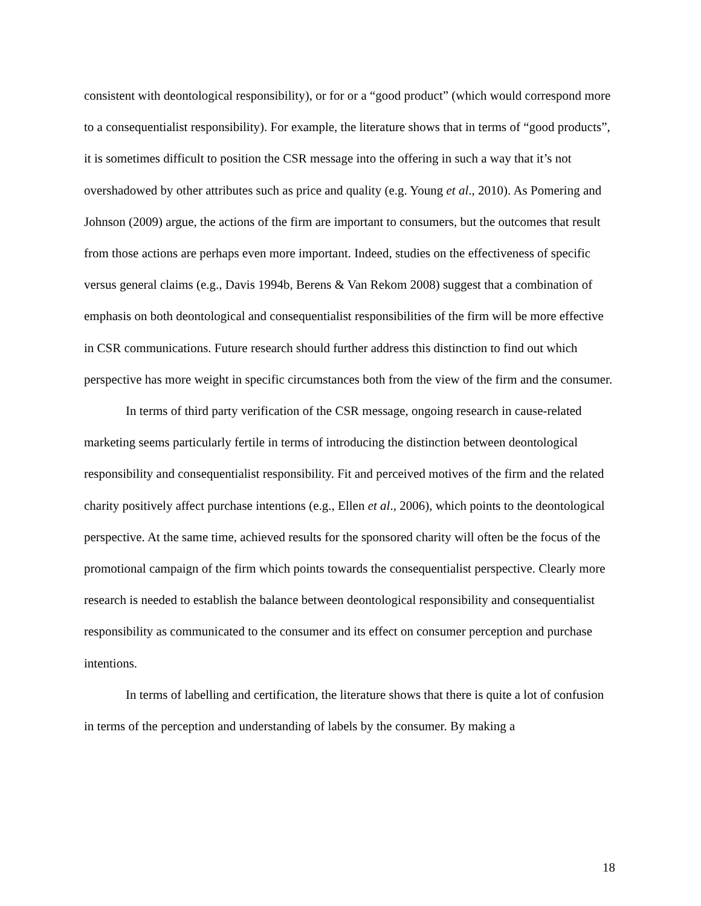consistent with deontological responsibility), or for or a “good product” (which would correspond more to a consequentialist responsibility). For example, the literature shows that in terms of “good products”, it is sometimes difficult to position the CSR message into the offering in such a way that it’s not overshadowed by other attributes such as price and quality (e.g. Young et al., 2010). As Pomering and Johnson (2009) argue, the actions of the firm are important to consumers, but the outcomes that result from those actions are perhaps even more important. Indeed, studies on the effectiveness of specific versus general claims (e.g., Davis 1994b, Berens & Van Rekom 2008) suggest that a combination of emphasis on both deontological and consequentialist responsibilities of the firm will be more effective in CSR communications. Future research should further address this distinction to find out which perspective has more weight in specific circumstances both from the view of the firm and the consumer.
In terms of third party verification of the CSR message, ongoing research in cause-related marketing seems particularly fertile in terms of introducing the distinction between deontological responsibility and consequentialist responsibility. Fit and perceived motives of the firm and the related charity positively affect purchase intentions (e.g., Ellen et al., 2006), which points to the deontological perspective. At the same time, achieved results for the sponsored charity will often be the focus of the promotional campaign of the firm which points towards the consequentialist perspective. Clearly more research is needed to establish the balance between deontological responsibility and consequentialist responsibility as communicated to the consumer and its effect on consumer perception and purchase intentions.
In terms of labelling and certification, the literature shows that there is quite a lot of confusion in terms of the perception and understanding of labels by the consumer. By making a
18